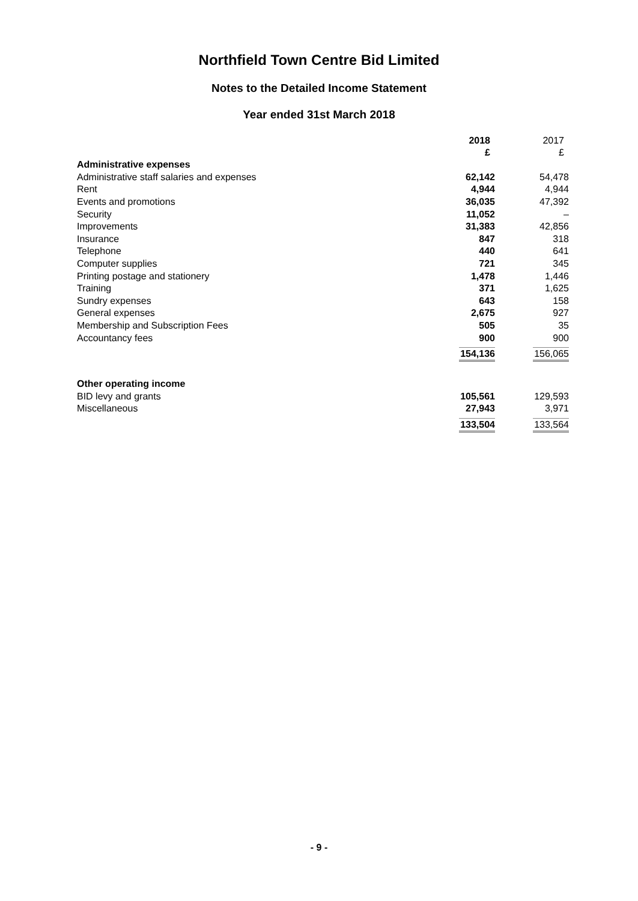Northfield Town Centre Bid Limited
Notes to the Detailed Income Statement
Year ended 31st March 2018
| | 2018 £ | 2017 £ |
| Administrative expenses | | |
| Administrative staff salaries and expenses | 62,142 | 54,478 |
| Rent | 4,944 | 4,944 |
| Events and promotions | 36,035 | 47,392 |
| Security | 11,052 | – |
| Improvements | 31,383 | 42,856 |
| Insurance | 847 | 318 |
| Telephone | 440 | 641 |
| Computer supplies | 721 | 345 |
| Printing postage and stationery | 1,478 | 1,446 |
| Training | 371 | 1,625 |
| Sundry expenses | 643 | 158 |
| General expenses | 2,675 | 927 |
| Membership and Subscription Fees | 505 | 35 |
| Accountancy fees | 900 | 900 |
| | 154,136 | 156,065 |
| Other operating income | | |
| BID levy and grants | 105,561 | 129,593 |
| Miscellaneous | 27,943 | 3,971 |
| | 133,504 | 133,564 |
- 9 -